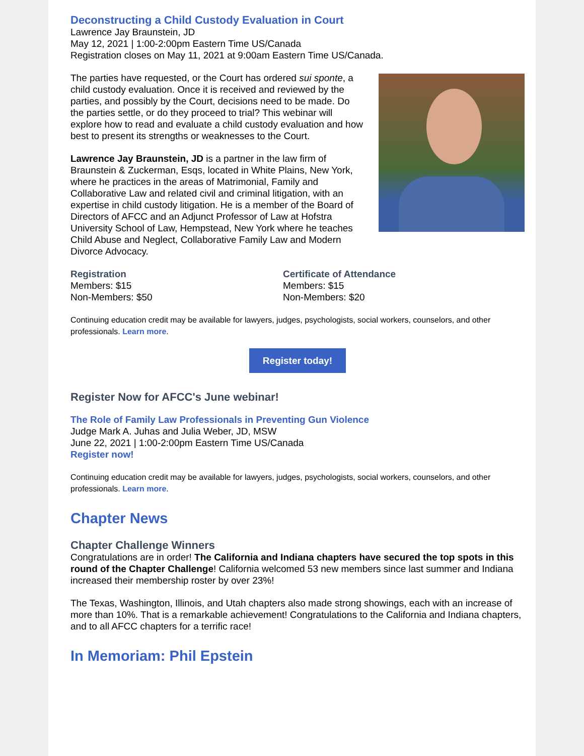Deconstructing a Child Custody Evaluation in Court
Lawrence Jay Braunstein, JD
May 12, 2021 | 1:00-2:00pm Eastern Time US/Canada
Registration closes on May 11, 2021 at 9:00am Eastern Time US/Canada.
The parties have requested, or the Court has ordered sui sponte, a child custody evaluation. Once it is received and reviewed by the parties, and possibly by the Court, decisions need to be made. Do the parties settle, or do they proceed to trial? This webinar will explore how to read and evaluate a child custody evaluation and how best to present its strengths or weaknesses to the Court.
Lawrence Jay Braunstein, JD is a partner in the law firm of Braunstein & Zuckerman, Esqs, located in White Plains, New York, where he practices in the areas of Matrimonial, Family and Collaborative Law and related civil and criminal litigation, with an expertise in child custody litigation. He is a member of the Board of Directors of AFCC and an Adjunct Professor of Law at Hofstra University School of Law, Hempstead, New York where he teaches Child Abuse and Neglect, Collaborative Family Law and Modern Divorce Advocacy.
Registration
Members: $15
Non-Members: $50
Certificate of Attendance
Members: $15
Non-Members: $20
Continuing education credit may be available for lawyers, judges, psychologists, social workers, counselors, and other professionals. Learn more.
Register today!
Register Now for AFCC's June webinar!
The Role of Family Law Professionals in Preventing Gun Violence
Judge Mark A. Juhas and Julia Weber, JD, MSW
June 22, 2021 | 1:00-2:00pm Eastern Time US/Canada
Register now!
Continuing education credit may be available for lawyers, judges, psychologists, social workers, counselors, and other professionals. Learn more.
Chapter News
Chapter Challenge Winners
Congratulations are in order! The California and Indiana chapters have secured the top spots in this round of the Chapter Challenge! California welcomed 53 new members since last summer and Indiana increased their membership roster by over 23%!
The Texas, Washington, Illinois, and Utah chapters also made strong showings, each with an increase of more than 10%. That is a remarkable achievement! Congratulations to the California and Indiana chapters, and to all AFCC chapters for a terrific race!
In Memoriam: Phil Epstein